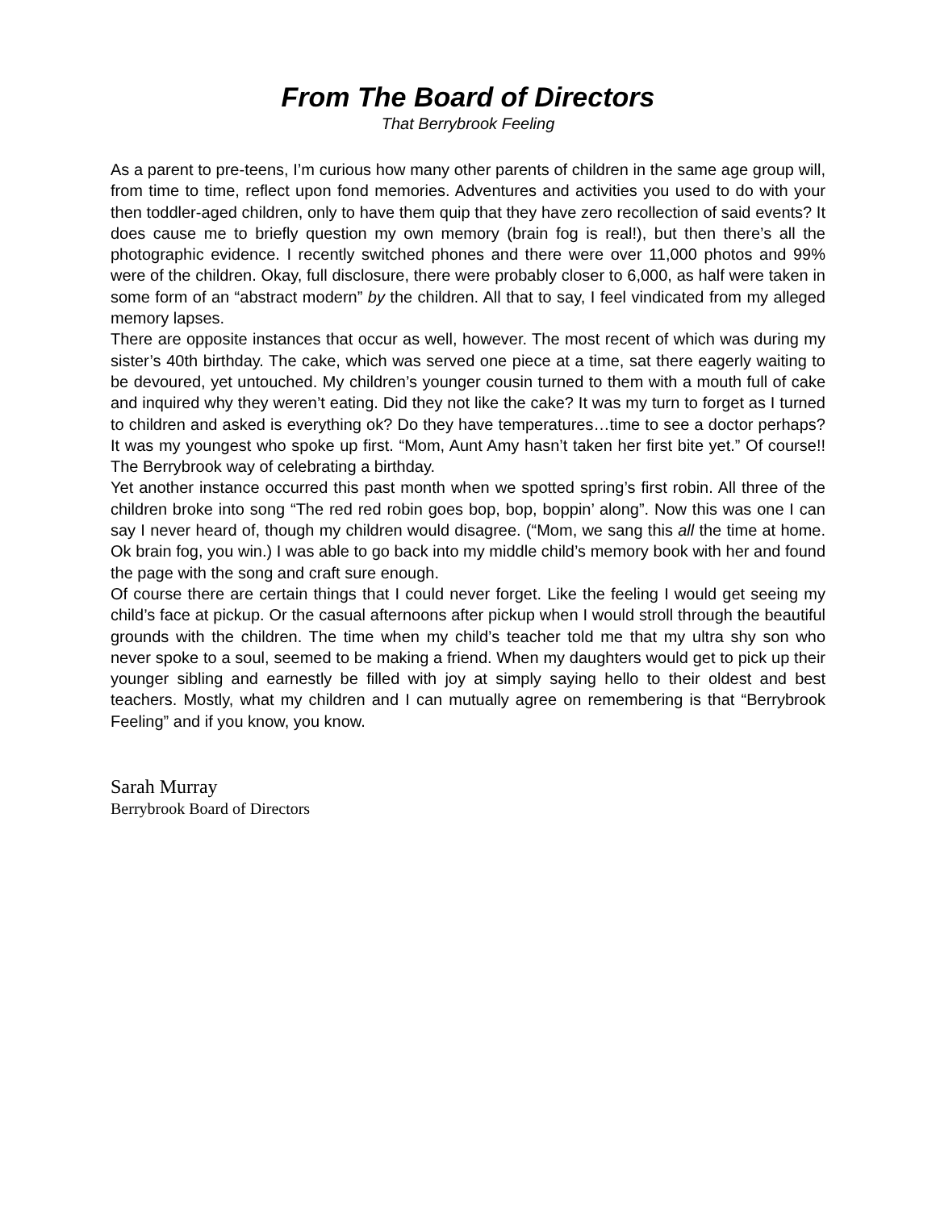From The Board of Directors
That Berrybrook Feeling
As a parent to pre-teens, I’m curious how many other parents of children in the same age group will, from time to time, reflect upon fond memories. Adventures and activities you used to do with your then toddler-aged children, only to have them quip that they have zero recollection of said events? It does cause me to briefly question my own memory (brain fog is real!), but then there’s all the photographic evidence. I recently switched phones and there were over 11,000 photos and 99% were of the children. Okay, full disclosure, there were probably closer to 6,000, as half were taken in some form of an “abstract modern” by the children. All that to say, I feel vindicated from my alleged memory lapses.
There are opposite instances that occur as well, however. The most recent of which was during my sister’s 40th birthday. The cake, which was served one piece at a time, sat there eagerly waiting to be devoured, yet untouched. My children’s younger cousin turned to them with a mouth full of cake and inquired why they weren’t eating. Did they not like the cake? It was my turn to forget as I turned to children and asked is everything ok? Do they have temperatures…time to see a doctor perhaps? It was my youngest who spoke up first. “Mom, Aunt Amy hasn’t taken her first bite yet.” Of course!! The Berrybrook way of celebrating a birthday.
Yet another instance occurred this past month when we spotted spring’s first robin. All three of the children broke into song “The red red robin goes bop, bop, boppin’ along”. Now this was one I can say I never heard of, though my children would disagree. (“Mom, we sang this all the time at home. Ok brain fog, you win.) I was able to go back into my middle child’s memory book with her and found the page with the song and craft sure enough.
Of course there are certain things that I could never forget. Like the feeling I would get seeing my child’s face at pickup. Or the casual afternoons after pickup when I would stroll through the beautiful grounds with the children. The time when my child’s teacher told me that my ultra shy son who never spoke to a soul, seemed to be making a friend. When my daughters would get to pick up their younger sibling and earnestly be filled with joy at simply saying hello to their oldest and best teachers. Mostly, what my children and I can mutually agree on remembering is that “Berrybrook Feeling” and if you know, you know.
Sarah Murray
Berrybrook Board of Directors